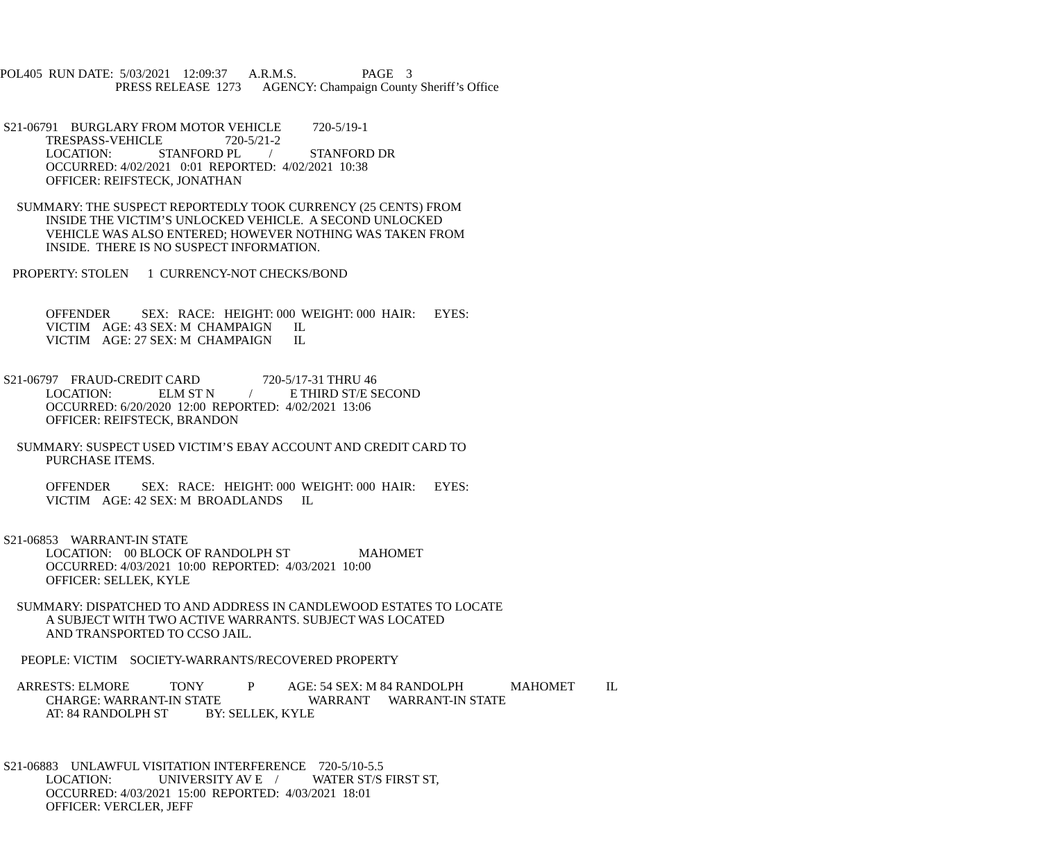POL405 RUN DATE: 5/03/2021 12:09:37 A.R.M.S. PAGE 3
PRESS RELEASE 1273 AGENCY: Champaign County Sheriff’s Office
S21-06791 BURGLARY FROM MOTOR VEHICLE 720-5/19-1
TRESPASS-VEHICLE 720-5/21-2
LOCATION: STANFORD PL / STANFORD DR
OCCURRED: 4/02/2021 0:01 REPORTED: 4/02/2021 10:38
OFFICER: REIFSTECK, JONATHAN
SUMMARY: THE SUSPECT REPORTEDLY TOOK CURRENCY (25 CENTS) FROM
INSIDE THE VICTIM’S UNLOCKED VEHICLE. A SECOND UNLOCKED
VEHICLE WAS ALSO ENTERED; HOWEVER NOTHING WAS TAKEN FROM
INSIDE. THERE IS NO SUSPECT INFORMATION.
PROPERTY: STOLEN 1 CURRENCY-NOT CHECKS/BOND
OFFENDER SEX: RACE: HEIGHT: 000 WEIGHT: 000 HAIR: EYES:
VICTIM AGE: 43 SEX: M CHAMPAIGN IL
VICTIM AGE: 27 SEX: M CHAMPAIGN IL
S21-06797 FRAUD-CREDIT CARD 720-5/17-31 THRU 46
LOCATION: ELM ST N / E THIRD ST/E SECOND
OCCURRED: 6/20/2020 12:00 REPORTED: 4/02/2021 13:06
OFFICER: REIFSTECK, BRANDON
SUMMARY: SUSPECT USED VICTIM’S EBAY ACCOUNT AND CREDIT CARD TO
PURCHASE ITEMS.
OFFENDER SEX: RACE: HEIGHT: 000 WEIGHT: 000 HAIR: EYES:
VICTIM AGE: 42 SEX: M BROADLANDS IL
S21-06853 WARRANT-IN STATE
LOCATION: 00 BLOCK OF RANDOLPH ST MAHOMET
OCCURRED: 4/03/2021 10:00 REPORTED: 4/03/2021 10:00
OFFICER: SELLEK, KYLE
SUMMARY: DISPATCHED TO AND ADDRESS IN CANDLEWOOD ESTATES TO LOCATE
A SUBJECT WITH TWO ACTIVE WARRANTS. SUBJECT WAS LOCATED
AND TRANSPORTED TO CCSO JAIL.
PEOPLE: VICTIM SOCIETY-WARRANTS/RECOVERED PROPERTY
ARRESTS: ELMORE TONY P AGE: 54 SEX: M 84 RANDOLPH MAHOMET IL
CHARGE: WARRANT-IN STATE WARRANT WARRANT-IN STATE
AT: 84 RANDOLPH ST BY: SELLEK, KYLE
S21-06883 UNLAWFUL VISITATION INTERFERENCE 720-5/10-5.5
LOCATION: UNIVERSITY AV E / WATER ST/S FIRST ST,
OCCURRED: 4/03/2021 15:00 REPORTED: 4/03/2021 18:01
OFFICER: VERCLER, JEFF